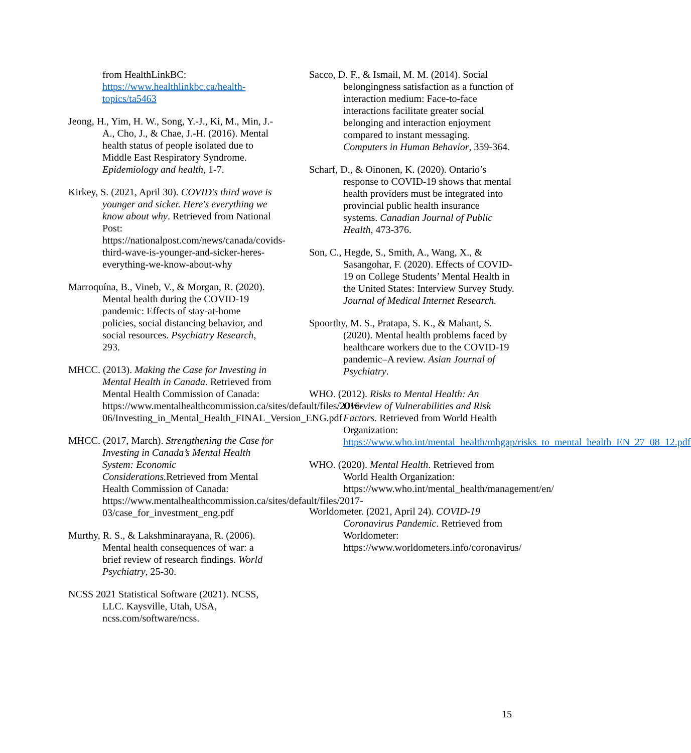from HealthLinkBC: https://www.healthlinkbc.ca/health-topics/ta5463
Jeong, H., Yim, H. W., Song, Y.-J., Ki, M., Min, J.-A., Cho, J., & Chae, J.-H. (2016). Mental health status of people isolated due to Middle East Respiratory Syndrome. Epidemiology and health, 1-7.
Kirkey, S. (2021, April 30). COVID's third wave is younger and sicker. Here's everything we know about why. Retrieved from National Post: https://nationalpost.com/news/canada/covids-third-wave-is-younger-and-sicker-heres-everything-we-know-about-why
Marroquína, B., Vineb, V., & Morgan, R. (2020). Mental health during the COVID-19 pandemic: Effects of stay-at-home policies, social distancing behavior, and social resources. Psychiatry Research, 293.
MHCC. (2013). Making the Case for Investing in Mental Health in Canada. Retrieved from Mental Health Commission of Canada: https://www.mentalhealthcommission.ca/sites/default/files/2016-06/Investing_in_Mental_Health_FINAL_Version_ENG.pdf
MHCC. (2017, March). Strengthening the Case for Investing in Canada’s Mental Health System: Economic Considerations. Retrieved from Mental Health Commission of Canada: https://www.mentalhealthcommission.ca/sites/default/files/2017-03/case_for_investment_eng.pdf
Murthy, R. S., & Lakshminarayana, R. (2006). Mental health consequences of war: a brief review of research findings. World Psychiatry, 25-30.
NCSS 2021 Statistical Software (2021). NCSS, LLC. Kaysville, Utah, USA, ncss.com/software/ncss.
Sacco, D. F., & Ismail, M. M. (2014). Social belongingness satisfaction as a function of interaction medium: Face-to-face interactions facilitate greater social belonging and interaction enjoyment compared to instant messaging. Computers in Human Behavior, 359-364.
Scharf, D., & Oinonen, K. (2020). Ontario’s response to COVID-19 shows that mental health providers must be integrated into provincial public health insurance systems. Canadian Journal of Public Health, 473-376.
Son, C., Hegde, S., Smith, A., Wang, X., & Sasangohar, F. (2020). Effects of COVID-19 on College Students’ Mental Health in the United States: Interview Survey Study. Journal of Medical Internet Research.
Spoorthy, M. S., Pratapa, S. K., & Mahant, S. (2020). Mental health problems faced by healthcare workers due to the COVID-19 pandemic–A review. Asian Journal of Psychiatry.
WHO. (2012). Risks to Mental Health: An Overview of Vulnerabilities and Risk Factors. Retrieved from World Health Organization: https://www.who.int/mental_health/mhgap/risks_to_mental_health_EN_27_08_12.pdf
WHO. (2020). Mental Health. Retrieved from World Health Organization: https://www.who.int/mental_health/management/en/
Worldometer. (2021, April 24). COVID-19 Coronavirus Pandemic. Retrieved from Worldometer: https://www.worldometers.info/coronavirus/
15